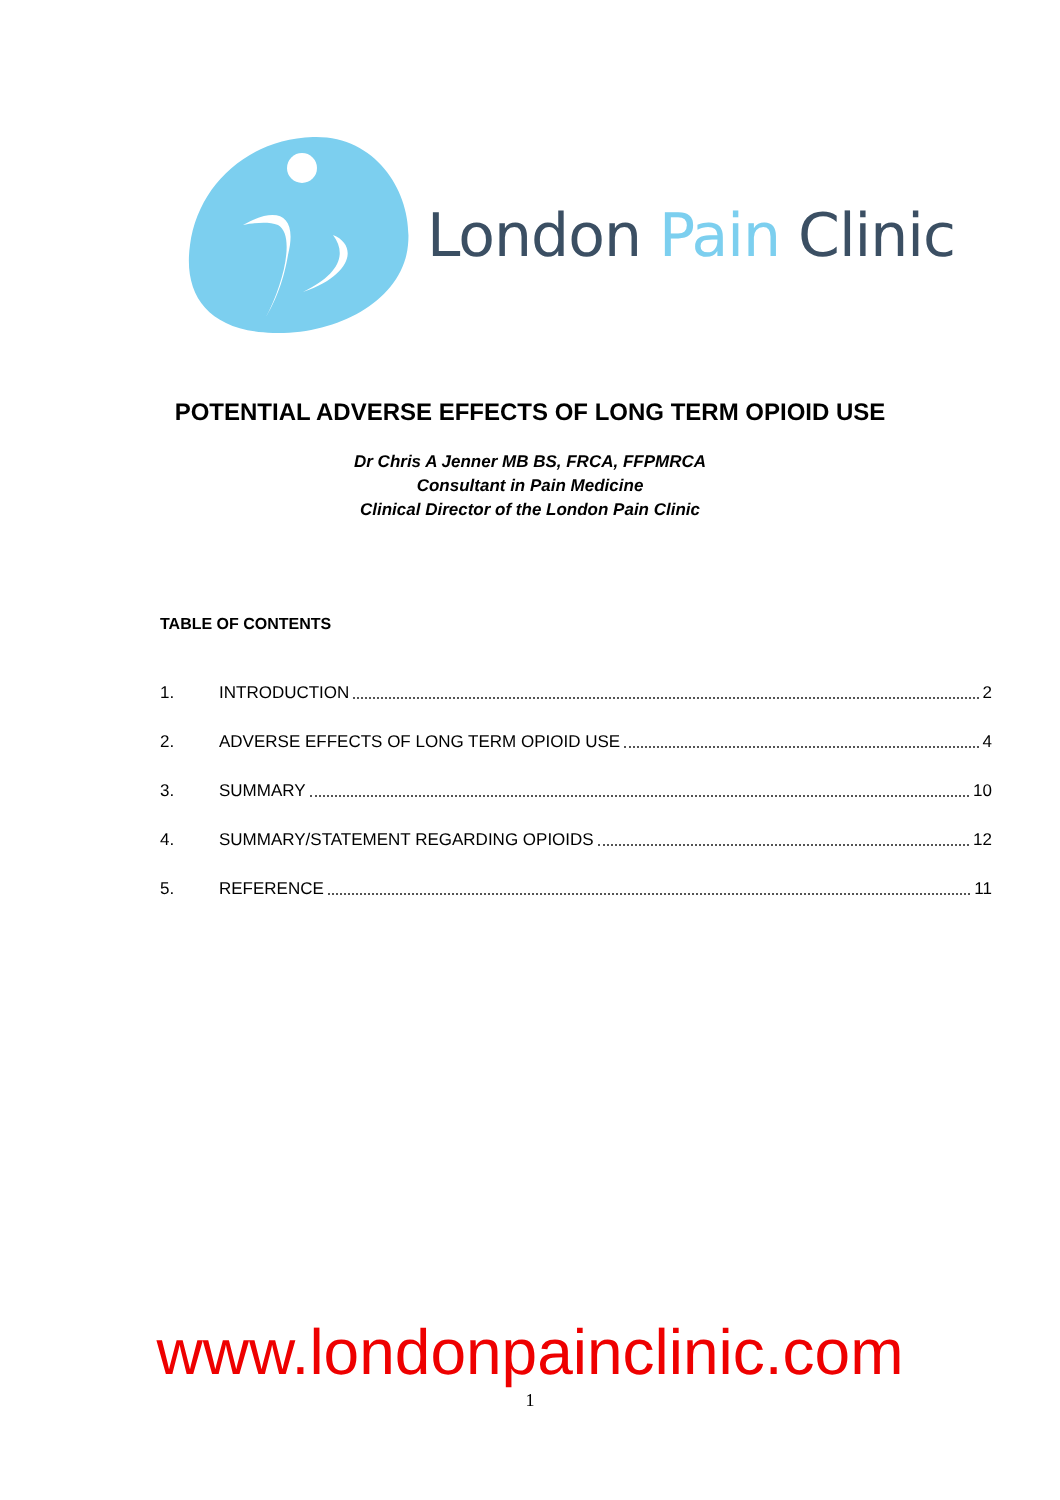London Pain Clinic
POTENTIAL ADVERSE EFFECTS OF LONG TERM OPIOID USE
Dr Chris A Jenner MB BS, FRCA, FFPMRCA
Consultant in Pain Medicine
Clinical Director of the London Pain Clinic
TABLE OF CONTENTS
1. INTRODUCTION 2
2. ADVERSE EFFECTS OF LONG TERM OPIOID USE 4
3. SUMMARY 10
4. SUMMARY/STATEMENT REGARDING OPIOIDS 12
5. REFERENCE 11
www.londonpainclinic.com
1